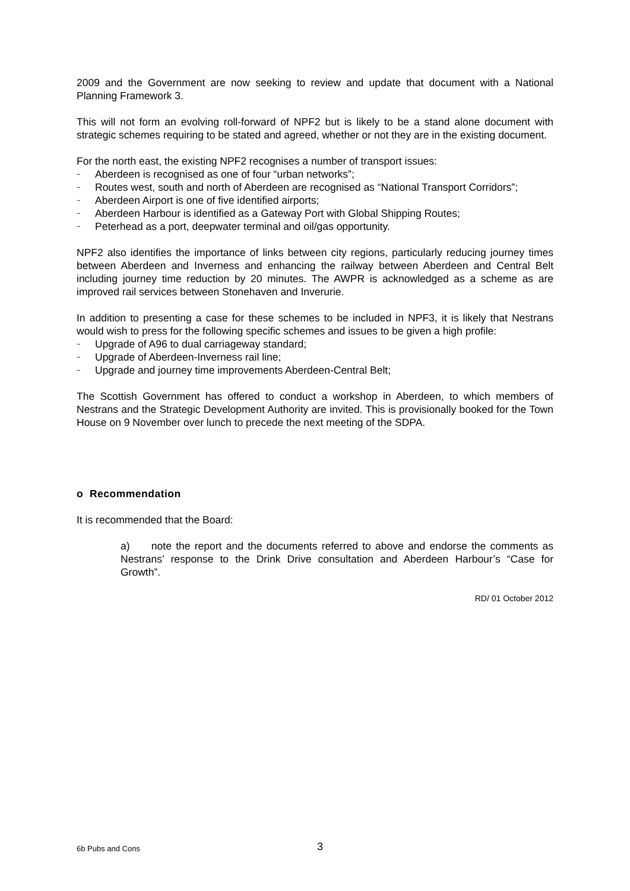2009 and the Government are now seeking to review and update that document with a National Planning Framework 3.
This will not form an evolving roll-forward of NPF2 but is likely to be a stand alone document with strategic schemes requiring to be stated and agreed, whether or not they are in the existing document.
For the north east, the existing NPF2 recognises a number of transport issues:
~ Aberdeen is recognised as one of four “urban networks”;
~ Routes west, south and north of Aberdeen are recognised as “National Transport Corridors”;
~ Aberdeen Airport is one of five identified airports;
~ Aberdeen Harbour is identified as a Gateway Port with Global Shipping Routes;
~ Peterhead as a port, deepwater terminal and oil/gas opportunity.
NPF2 also identifies the importance of links between city regions, particularly reducing journey times between Aberdeen and Inverness and enhancing the railway between Aberdeen and Central Belt including journey time reduction by 20 minutes. The AWPR is acknowledged as a scheme as are improved rail services between Stonehaven and Inverurie.
In addition to presenting a case for these schemes to be included in NPF3, it is likely that Nestrans would wish to press for the following specific schemes and issues to be given a high profile:
~ Upgrade of A96 to dual carriageway standard;
~ Upgrade of Aberdeen-Inverness rail line;
~ Upgrade and journey time improvements Aberdeen-Central Belt;
The Scottish Government has offered to conduct a workshop in Aberdeen, to which members of Nestrans and the Strategic Development Authority are invited. This is provisionally booked for the Town House on 9 November over lunch to precede the next meeting of the SDPA.
o Recommendation
It is recommended that the Board:
a) note the report and the documents referred to above and endorse the comments as Nestrans’ response to the Drink Drive consultation and Aberdeen Harbour’s “Case for Growth”.
RD/ 01 October 2012
6b Pubs and Cons 3